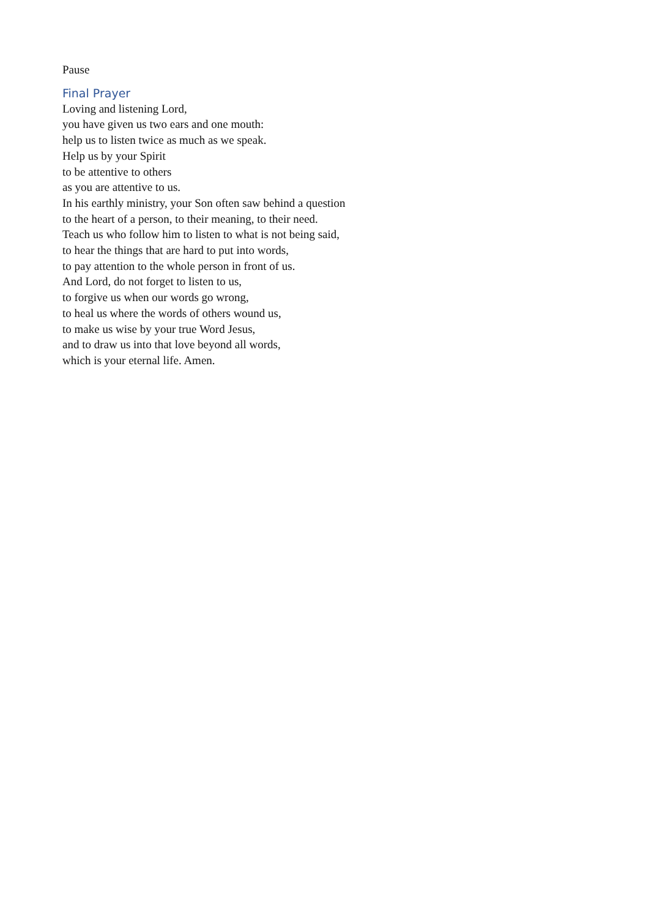Pause
Final Prayer
Loving and listening Lord,
you have given us two ears and one mouth:
help us to listen twice as much as we speak.
Help us by your Spirit
to be attentive to others
as you are attentive to us.
In his earthly ministry, your Son often saw behind a question
to the heart of a person, to their meaning, to their need.
Teach us who follow him to listen to what is not being said,
to hear the things that are hard to put into words,
to pay attention to the whole person in front of us.
And Lord, do not forget to listen to us,
to forgive us when our words go wrong,
to heal us where the words of others wound us,
to make us wise by your true Word Jesus,
and to draw us into that love beyond all words,
which is your eternal life. Amen.